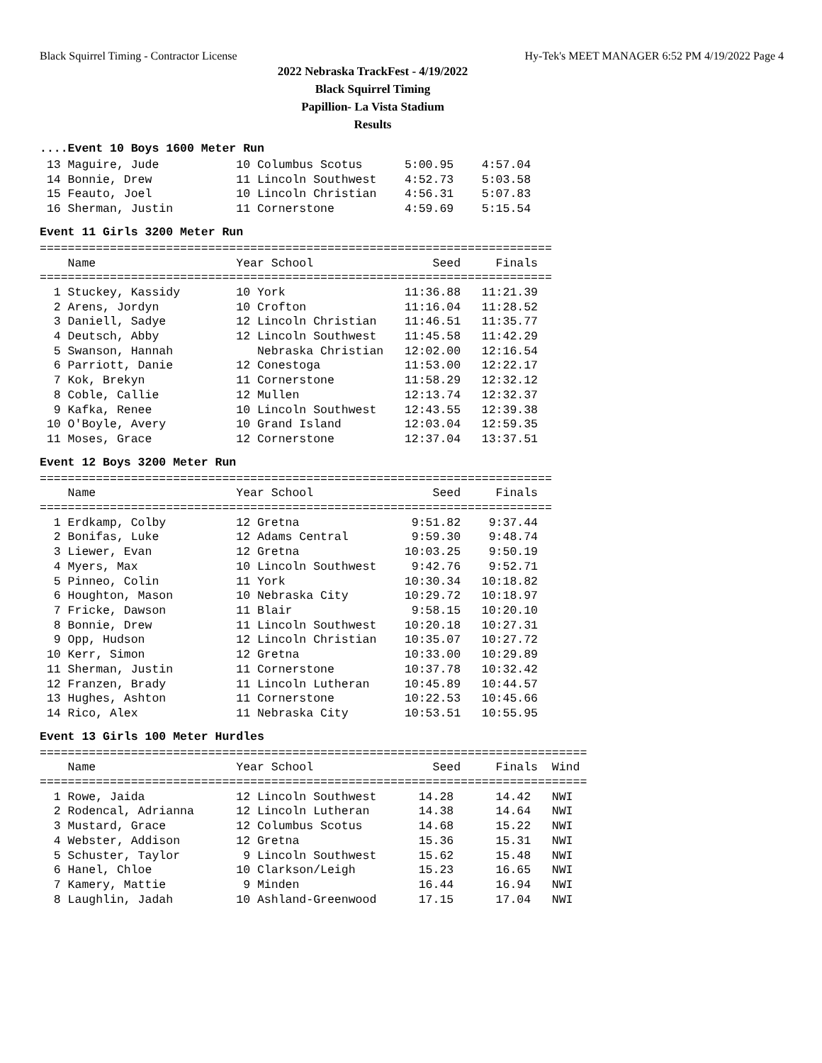Black Squirrel Timing - Contractor License Hy-Tek's MEET MANAGER 6:52 PM 4/19/2022 Page 4
2022 Nebraska TrackFest - 4/19/2022
Black Squirrel Timing
Papillion- La Vista Stadium
Results
....Event 10 Boys 1600 Meter Run
 13 Maguire, Jude           10 Columbus Scotus      5:00.95    4:57.04
 14 Bonnie, Drew            11 Lincoln Southwest    4:52.73    5:03.58
 15 Feauto, Joel            10 Lincoln Christian    4:56.31    5:07.83
 16 Sherman, Justin         11 Cornerstone          4:59.69    5:15.54
Event 11 Girls 3200 Meter Run
=========================================================================
    Name                    Year School                 Seed     Finals
=========================================================================
  1 Stuckey, Kassidy        10 York                 11:36.88   11:21.39
  2 Arens, Jordyn           10 Crofton              11:16.04   11:28.52
  3 Daniell, Sadye          12 Lincoln Christian    11:46.51   11:35.77
  4 Deutsch, Abby           12 Lincoln Southwest    11:45.58   11:42.29
  5 Swanson, Hannah            Nebraska Christian   12:02.00   12:16.54
  6 Parriott, Danie         12 Conestoga            11:53.00   12:22.17
  7 Kok, Brekyn             11 Cornerstone          11:58.29   12:32.12
  8 Coble, Callie           12 Mullen               12:13.74   12:32.37
  9 Kafka, Renee            10 Lincoln Southwest    12:43.55   12:39.38
 10 O'Boyle, Avery          10 Grand Island         12:03.04   12:59.35
 11 Moses, Grace            12 Cornerstone          12:37.04   13:37.51
Event 12 Boys 3200 Meter Run
=========================================================================
    Name                    Year School                 Seed     Finals
=========================================================================
  1 Erdkamp, Colby          12 Gretna                9:51.82    9:37.44
  2 Bonifas, Luke           12 Adams Central         9:59.30    9:48.74
  3 Liewer, Evan            12 Gretna               10:03.25    9:50.19
  4 Myers, Max              10 Lincoln Southwest     9:42.76    9:52.71
  5 Pinneo, Colin           11 York                 10:30.34   10:18.82
  6 Houghton, Mason         10 Nebraska City        10:29.72   10:18.97
  7 Fricke, Dawson          11 Blair                 9:58.15   10:20.10
  8 Bonnie, Drew            11 Lincoln Southwest    10:20.18   10:27.31
  9 Opp, Hudson             12 Lincoln Christian    10:35.07   10:27.72
 10 Kerr, Simon             12 Gretna               10:33.00   10:29.89
 11 Sherman, Justin         11 Cornerstone          10:37.78   10:32.42
 12 Franzen, Brady          11 Lincoln Lutheran     10:45.89   10:44.57
 13 Hughes, Ashton          11 Cornerstone          10:22.53   10:45.66
 14 Rico, Alex              11 Nebraska City        10:53.51   10:55.95
Event 13 Girls 100 Meter Hurdles
==============================================================================
    Name                    Year School                 Seed     Finals  Wind
==============================================================================
  1 Rowe, Jaida             12 Lincoln Southwest      14.28      14.42   NWI
  2 Rodencal, Adrianna      12 Lincoln Lutheran       14.38      14.64   NWI
  3 Mustard, Grace          12 Columbus Scotus        14.68      15.22   NWI
  4 Webster, Addison        12 Gretna                 15.36      15.31   NWI
  5 Schuster, Taylor         9 Lincoln Southwest      15.62      15.48   NWI
  6 Hanel, Chloe            10 Clarkson/Leigh         15.23      16.65   NWI
  7 Kamery, Mattie           9 Minden                 16.44      16.94   NWI
  8 Laughlin, Jadah         10 Ashland-Greenwood      17.15      17.04   NWI